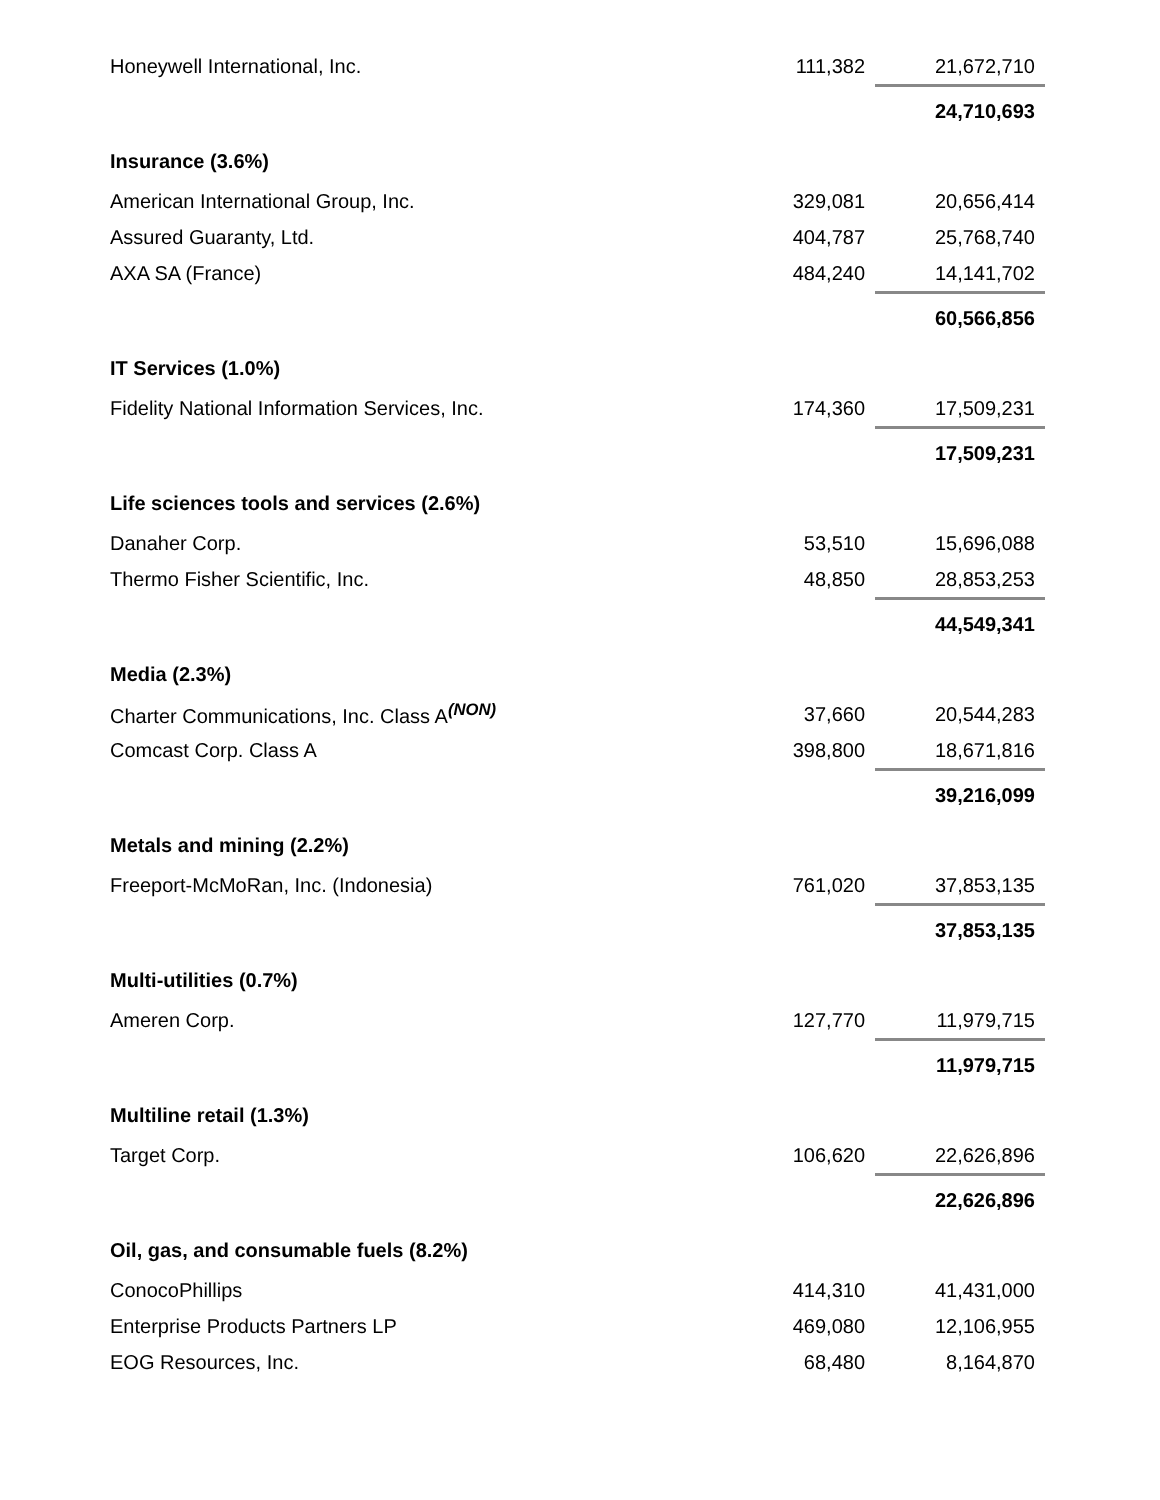| Honeywell International, Inc. | 111,382 | 21,672,710 |
| | | 24,710,693 |
| Insurance (3.6%) | | |
| American International Group, Inc. | 329,081 | 20,656,414 |
| Assured Guaranty, Ltd. | 404,787 | 25,768,740 |
| AXA SA (France) | 484,240 | 14,141,702 |
| | | 60,566,856 |
| IT Services (1.0%) | | |
| Fidelity National Information Services, Inc. | 174,360 | 17,509,231 |
| | | 17,509,231 |
| Life sciences tools and services (2.6%) | | |
| Danaher Corp. | 53,510 | 15,696,088 |
| Thermo Fisher Scientific, Inc. | 48,850 | 28,853,253 |
| | | 44,549,341 |
| Media (2.3%) | | |
| Charter Communications, Inc. Class A<sup>(NON)</sup> | 37,660 | 20,544,283 |
| Comcast Corp. Class A | 398,800 | 18,671,816 |
| | | 39,216,099 |
| Metals and mining (2.2%) | | |
| Freeport-McMoRan, Inc. (Indonesia) | 761,020 | 37,853,135 |
| | | 37,853,135 |
| Multi-utilities (0.7%) | | |
| Ameren Corp. | 127,770 | 11,979,715 |
| | | 11,979,715 |
| Multiline retail (1.3%) | | |
| Target Corp. | 106,620 | 22,626,896 |
| | | 22,626,896 |
| Oil, gas, and consumable fuels (8.2%) | | |
| ConocoPhillips | 414,310 | 41,431,000 |
| Enterprise Products Partners LP | 469,080 | 12,106,955 |
| EOG Resources, Inc. | 68,480 | 8,164,870 |